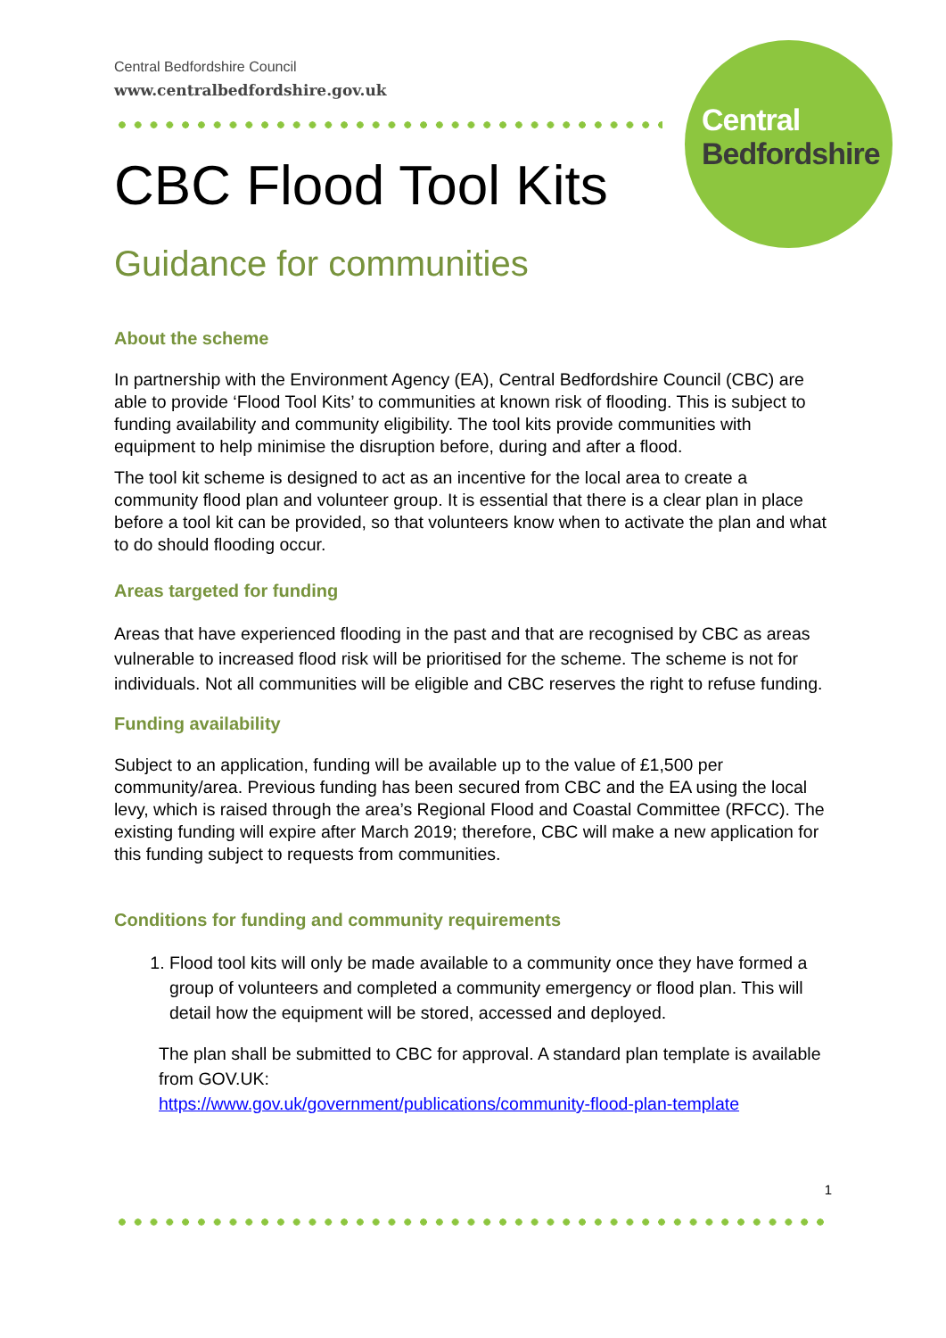Central
Bedfordshire
Central Bedfordshire Council
www.centralbedfordshire.gov.uk
CBC Flood Tool Kits
Guidance for communities
About the scheme
In partnership with the Environment Agency (EA), Central Bedfordshire Council (CBC) are able to provide ‘Flood Tool Kits’ to communities at known risk of flooding. This is subject to funding availability and community eligibility. The tool kits provide communities with equipment to help minimise the disruption before, during and after a flood.
The tool kit scheme is designed to act as an incentive for the local area to create a community flood plan and volunteer group. It is essential that there is a clear plan in place before a tool kit can be provided, so that volunteers know when to activate the plan and what to do should flooding occur.
Areas targeted for funding
Areas that have experienced flooding in the past and that are recognised by CBC as areas vulnerable to increased flood risk will be prioritised for the scheme. The scheme is not for individuals. Not all communities will be eligible and CBC reserves the right to refuse funding.
Funding availability
Subject to an application, funding will be available up to the value of £1,500 per community/area. Previous funding has been secured from CBC and the EA using the local levy, which is raised through the area’s Regional Flood and Coastal Committee (RFCC). The existing funding will expire after March 2019; therefore, CBC will make a new application for this funding subject to requests from communities.
Conditions for funding and community requirements
1. Flood tool kits will only be made available to a community once they have formed a group of volunteers and completed a community emergency or flood plan. This will detail how the equipment will be stored, accessed and deployed.
The plan shall be submitted to CBC for approval. A standard plan template is available from GOV.UK:
https://www.gov.uk/government/publications/community-flood-plan-template
1